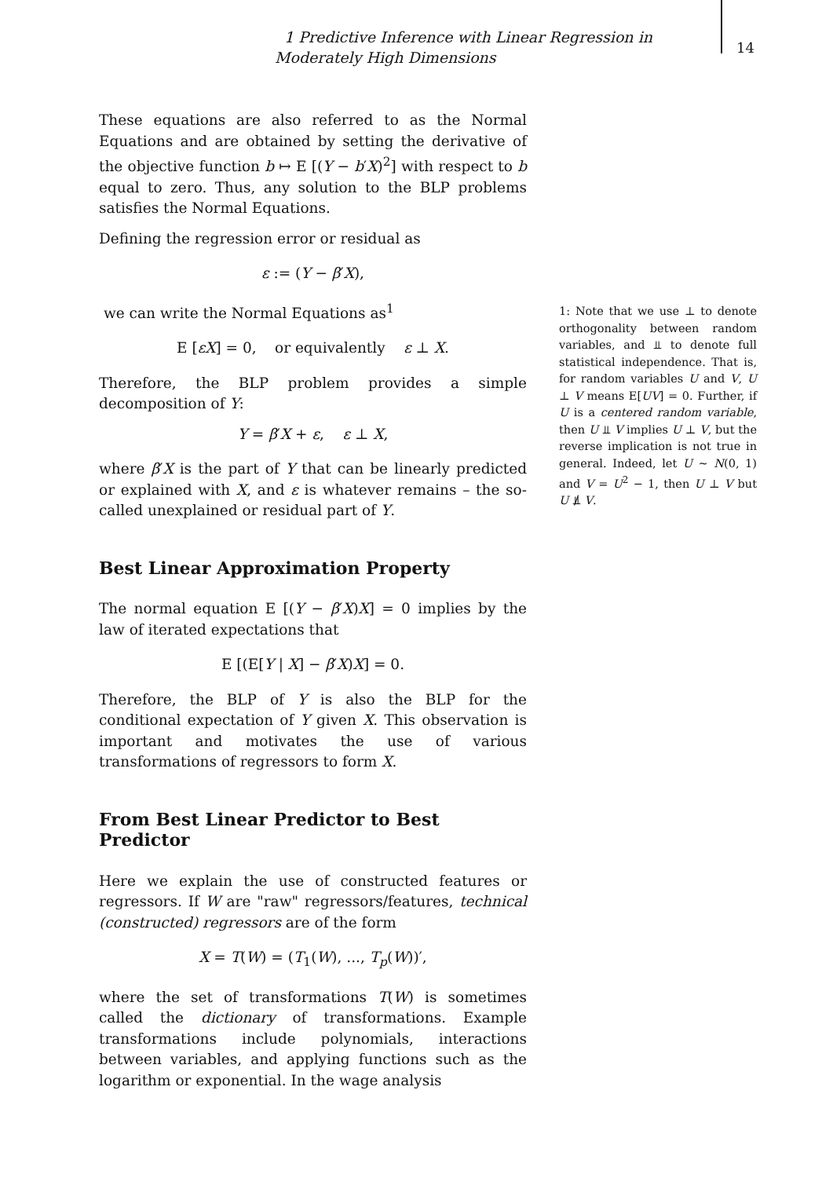1 Predictive Inference with Linear Regression in Moderately High Dimensions
14
These equations are also referred to as the Normal Equations and are obtained by setting the derivative of the objective function b ↦ E [(Y − b′X)<sup>2</sup>] with respect to b equal to zero. Thus, any solution to the BLP problems satisfies the Normal Equations.
Defining the regression error or residual as
ε := (Y − β′X),
we can write the Normal Equations as<sup>1</sup>
E [εX] = 0, or equivalently ε ⊥ X.
Therefore, the BLP problem provides a simple decomposition of Y:
Y = β′X + ε, ε ⊥ X,
where β′X is the part of Y that can be linearly predicted or explained with X, and ε is whatever remains – the so-called unexplained or residual part of Y.
Best Linear Approximation Property
The normal equation E [(Y − β′X)X] = 0 implies by the law of iterated expectations that
E [(E[Y | X] − β′X)X] = 0.
Therefore, the BLP of Y is also the BLP for the conditional expectation of Y given X. This observation is important and motivates the use of various transformations of regressors to form X.
From Best Linear Predictor to Best Predictor
Here we explain the use of constructed features or regressors. If W are "raw" regressors/features, technical (constructed) regressors are of the form
X = T(W) = (T<sub>1</sub>(W), ..., T<sub>p</sub>(W))′,
where the set of transformations T(W) is sometimes called the dictionary of transformations. Example transformations include polynomials, interactions between variables, and applying functions such as the logarithm or exponential. In the wage analysis
1: Note that we use ⊥ to denote orthogonality between random variables, and ⫫ to denote full statistical independence. That is, for random variables U and V, U ⊥ V means E[UV] = 0. Further, if U is a centered random variable, then U ⫫ V implies U ⊥ V, but the reverse implication is not true in general. Indeed, let U ∼ N(0, 1) and V = U<sup>2</sup> − 1, then U ⊥ V but U ⫫̸ V.